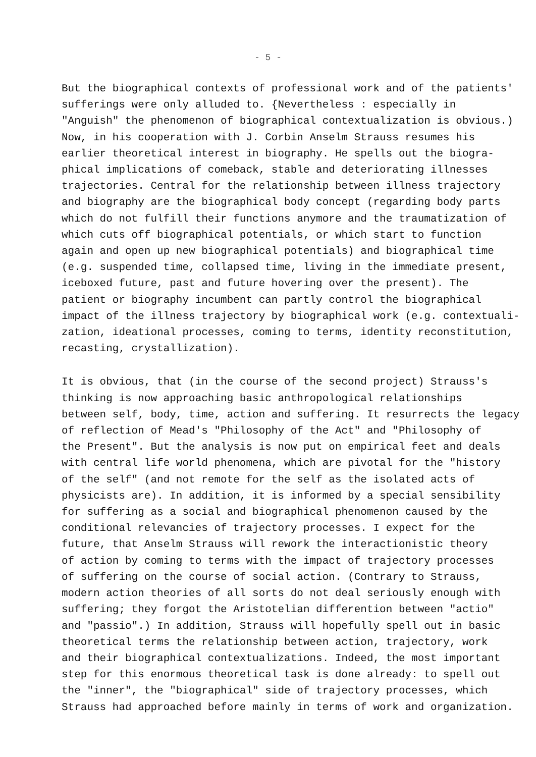- 5 -
But the biographical contexts of professional work and of the patients' sufferings were only alluded to. {Nevertheless : especially in "Anguish" the phenomenon of biographical contextualization is obvious.) Now, in his cooperation with J. Corbin Anselm Strauss resumes his earlier theoretical interest in biography. He spells out the biogra- phical implications of comeback, stable and deteriorating illnesses trajectories. Central for the relationship between illness trajectory and biography are the biographical body concept (regarding body parts which do not fulfill their functions anymore and the traumatization of which cuts off biographical potentials, or which start to function again and open up new biographical potentials) and biographical time (e.g. suspended time, collapsed time, living in the immediate present, iceboxed future, past and future hovering over the present). The patient or biography incumbent can partly control the biographical impact of the illness trajectory by biographical work (e.g. contextuali- zation, ideational processes, coming to terms, identity reconstitution, recasting, crystallization).
It is obvious, that (in the course of the second project) Strauss's thinking is now approaching basic anthropological relationships between self, body, time, action and suffering. It resurrects the legacy of reflection of Mead's "Philosophy of the Act" and "Philosophy of the Present". But the analysis is now put on empirical feet and deals with central life world phenomena, which are pivotal for the "history of the self" (and not remote for the self as the isolated acts of physicists are). In addition, it is informed by a special sensibility for suffering as a social and biographical phenomenon caused by the conditional relevancies of trajectory processes. I expect for the future, that Anselm Strauss will rework the interactionistic theory of action by coming to terms with the impact of trajectory processes of suffering on the course of social action. (Contrary to Strauss, modern action theories of all sorts do not deal seriously enough with suffering; they forgot the Aristotelian differention between "actio" and "passio".) In addition, Strauss will hopefully spell out in basic theoretical terms the relationship between action, trajectory, work and their biographical contextualizations. Indeed, the most important step for this enormous theoretical task is done already: to spell out the "inner", the "biographical" side of trajectory processes, which Strauss had approached before mainly in terms of work and organization.